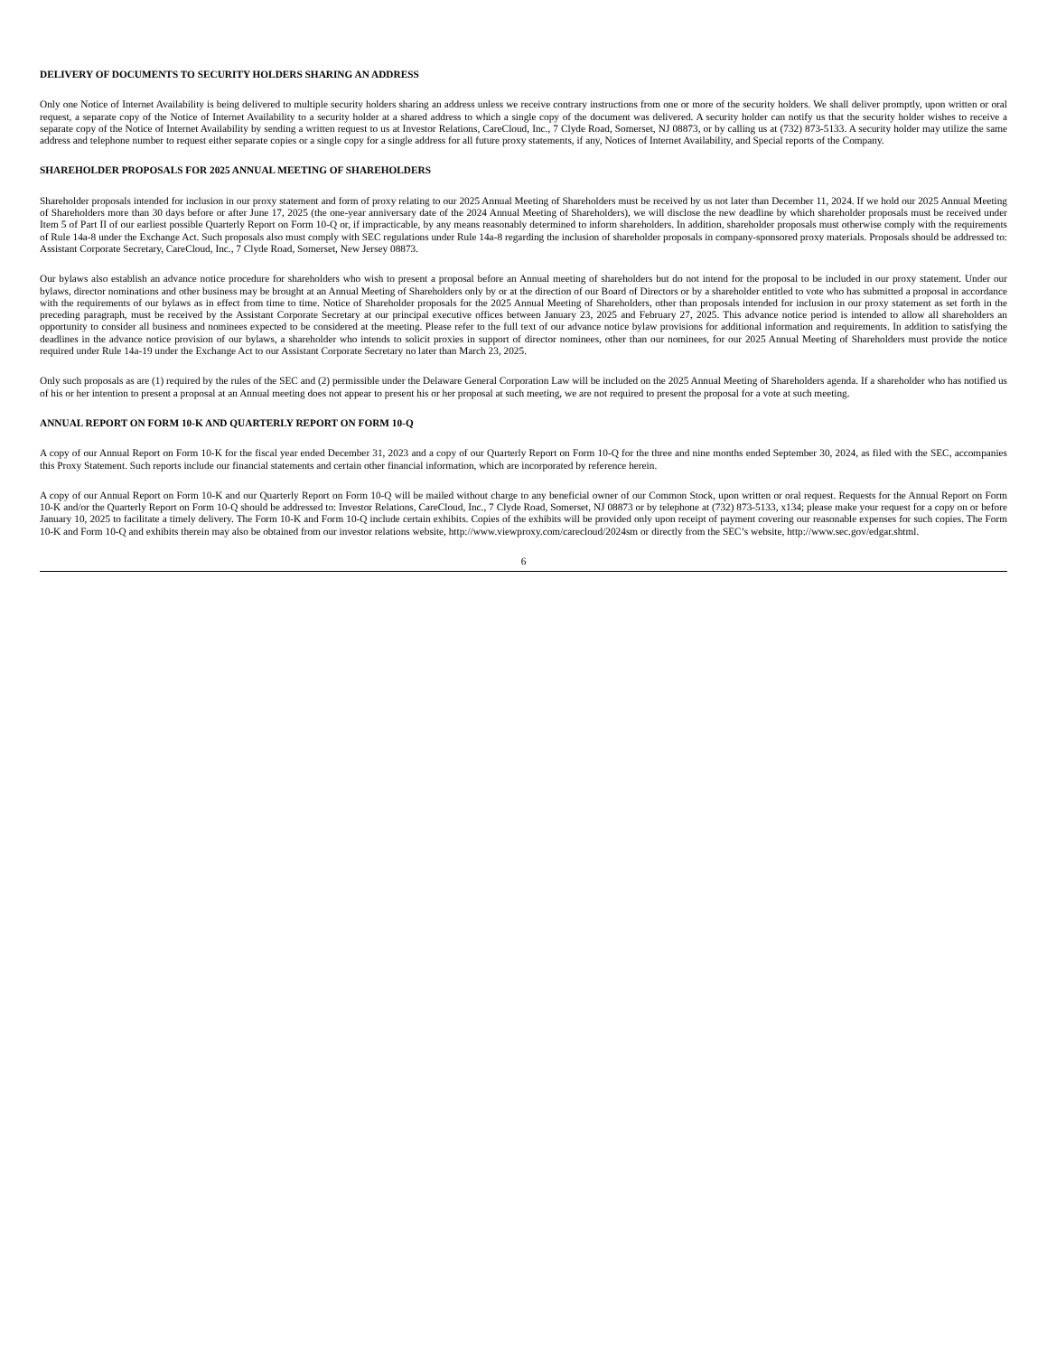DELIVERY OF DOCUMENTS TO SECURITY HOLDERS SHARING AN ADDRESS
Only one Notice of Internet Availability is being delivered to multiple security holders sharing an address unless we receive contrary instructions from one or more of the security holders. We shall deliver promptly, upon written or oral request, a separate copy of the Notice of Internet Availability to a security holder at a shared address to which a single copy of the document was delivered. A security holder can notify us that the security holder wishes to receive a separate copy of the Notice of Internet Availability by sending a written request to us at Investor Relations, CareCloud, Inc., 7 Clyde Road, Somerset, NJ 08873, or by calling us at (732) 873-5133. A security holder may utilize the same address and telephone number to request either separate copies or a single copy for a single address for all future proxy statements, if any, Notices of Internet Availability, and Special reports of the Company.
SHAREHOLDER PROPOSALS FOR 2025 ANNUAL MEETING OF SHAREHOLDERS
Shareholder proposals intended for inclusion in our proxy statement and form of proxy relating to our 2025 Annual Meeting of Shareholders must be received by us not later than December 11, 2024. If we hold our 2025 Annual Meeting of Shareholders more than 30 days before or after June 17, 2025 (the one-year anniversary date of the 2024 Annual Meeting of Shareholders), we will disclose the new deadline by which shareholder proposals must be received under Item 5 of Part II of our earliest possible Quarterly Report on Form 10-Q or, if impracticable, by any means reasonably determined to inform shareholders. In addition, shareholder proposals must otherwise comply with the requirements of Rule 14a-8 under the Exchange Act. Such proposals also must comply with SEC regulations under Rule 14a-8 regarding the inclusion of shareholder proposals in company-sponsored proxy materials. Proposals should be addressed to: Assistant Corporate Secretary, CareCloud, Inc., 7 Clyde Road, Somerset, New Jersey 08873.
Our bylaws also establish an advance notice procedure for shareholders who wish to present a proposal before an Annual meeting of shareholders but do not intend for the proposal to be included in our proxy statement. Under our bylaws, director nominations and other business may be brought at an Annual Meeting of Shareholders only by or at the direction of our Board of Directors or by a shareholder entitled to vote who has submitted a proposal in accordance with the requirements of our bylaws as in effect from time to time. Notice of Shareholder proposals for the 2025 Annual Meeting of Shareholders, other than proposals intended for inclusion in our proxy statement as set forth in the preceding paragraph, must be received by the Assistant Corporate Secretary at our principal executive offices between January 23, 2025 and February 27, 2025. This advance notice period is intended to allow all shareholders an opportunity to consider all business and nominees expected to be considered at the meeting. Please refer to the full text of our advance notice bylaw provisions for additional information and requirements. In addition to satisfying the deadlines in the advance notice provision of our bylaws, a shareholder who intends to solicit proxies in support of director nominees, other than our nominees, for our 2025 Annual Meeting of Shareholders must provide the notice required under Rule 14a-19 under the Exchange Act to our Assistant Corporate Secretary no later than March 23, 2025.
Only such proposals as are (1) required by the rules of the SEC and (2) permissible under the Delaware General Corporation Law will be included on the 2025 Annual Meeting of Shareholders agenda. If a shareholder who has notified us of his or her intention to present a proposal at an Annual meeting does not appear to present his or her proposal at such meeting, we are not required to present the proposal for a vote at such meeting.
ANNUAL REPORT ON FORM 10-K AND QUARTERLY REPORT ON FORM 10-Q
A copy of our Annual Report on Form 10-K for the fiscal year ended December 31, 2023 and a copy of our Quarterly Report on Form 10-Q for the three and nine months ended September 30, 2024, as filed with the SEC, accompanies this Proxy Statement. Such reports include our financial statements and certain other financial information, which are incorporated by reference herein.
A copy of our Annual Report on Form 10-K and our Quarterly Report on Form 10-Q will be mailed without charge to any beneficial owner of our Common Stock, upon written or oral request. Requests for the Annual Report on Form 10-K and/or the Quarterly Report on Form 10-Q should be addressed to: Investor Relations, CareCloud, Inc., 7 Clyde Road, Somerset, NJ 08873 or by telephone at (732) 873-5133, x134; please make your request for a copy on or before January 10, 2025 to facilitate a timely delivery. The Form 10-K and Form 10-Q include certain exhibits. Copies of the exhibits will be provided only upon receipt of payment covering our reasonable expenses for such copies. The Form 10-K and Form 10-Q and exhibits therein may also be obtained from our investor relations website, http://www.viewproxy.com/carecloud/2024sm or directly from the SEC’s website, http://www.sec.gov/edgar.shtml.
6